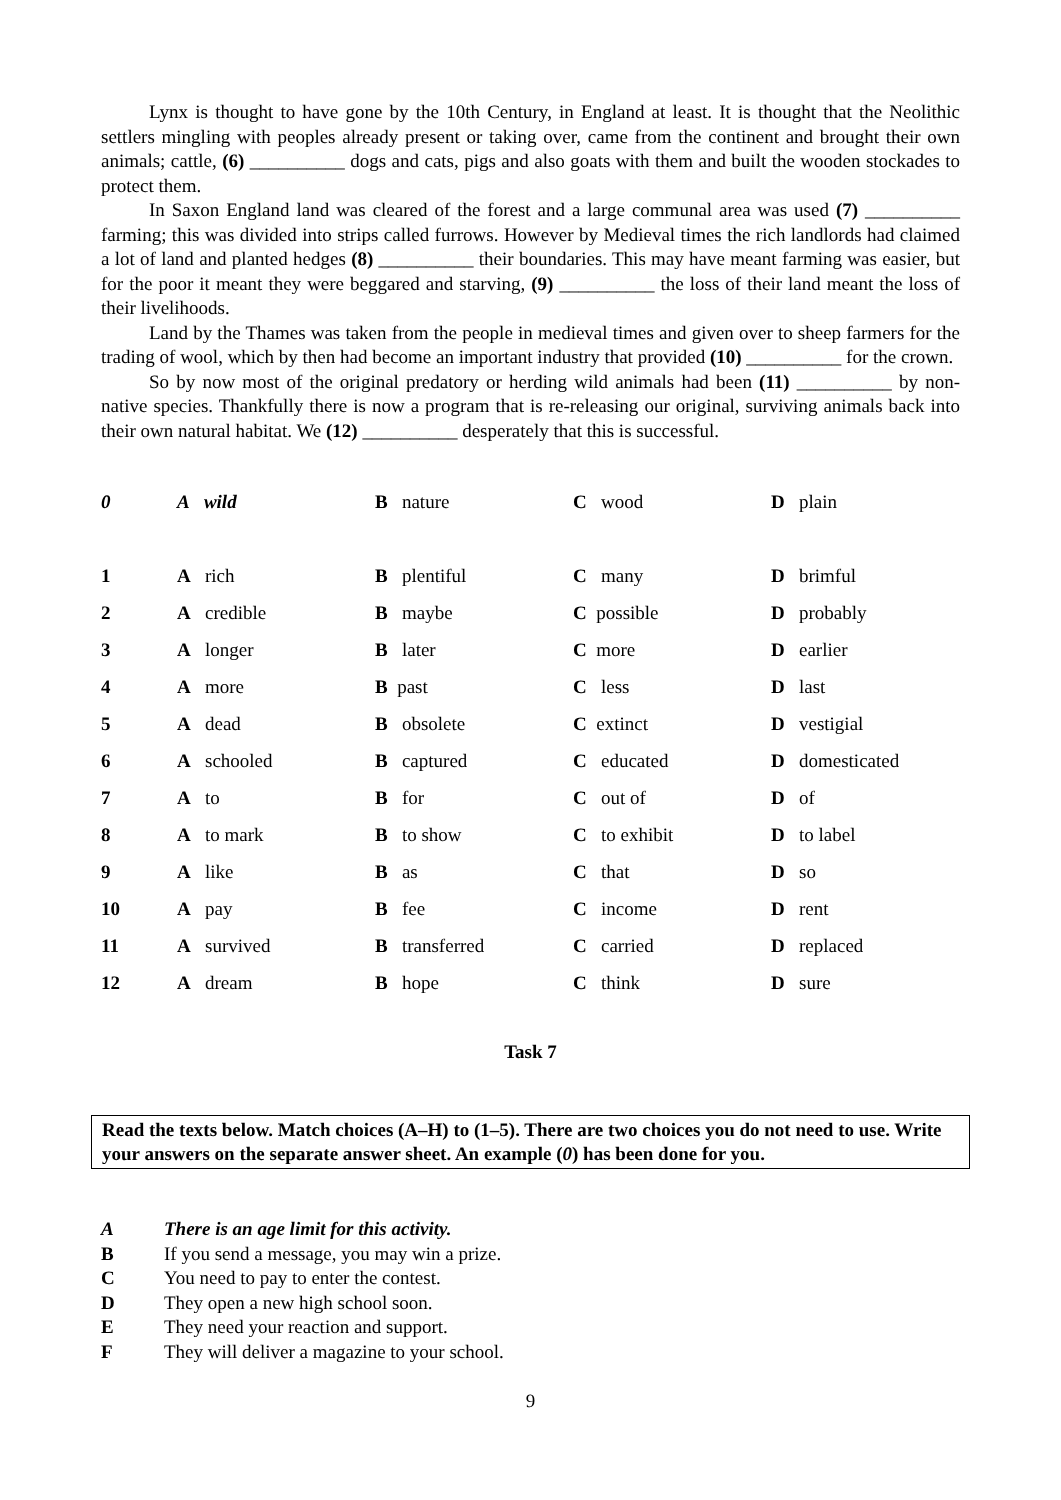Lynx is thought to have gone by the 10th Century, in England at least. It is thought that the Neolithic settlers mingling with peoples already present or taking over, came from the continent and brought their own animals; cattle, (6) __________ dogs and cats, pigs and also goats with them and built the wooden stockades to protect them.
In Saxon England land was cleared of the forest and a large communal area was used (7) __________ farming; this was divided into strips called furrows. However by Medieval times the rich landlords had claimed a lot of land and planted hedges (8) __________ their boundaries. This may have meant farming was easier, but for the poor it meant they were beggared and starving, (9) __________ the loss of their land meant the loss of their livelihoods.
Land by the Thames was taken from the people in medieval times and given over to sheep farmers for the trading of wool, which by then had become an important industry that provided (10) __________ for the crown.
So by now most of the original predatory or herding wild animals had been (11) __________ by non-native species. Thankfully there is now a program that is re-releasing our original, surviving animals back into their own natural habitat. We (12) __________ desperately that this is successful.
| 0 | A wild | B nature | C wood | D plain |
| 1 | A rich | B plentiful | C many | D brimful |
| 2 | A credible | B maybe | C possible | D probably |
| 3 | A longer | B later | C more | D earlier |
| 4 | A more | B past | C less | D last |
| 5 | A dead | B obsolete | C extinct | D vestigial |
| 6 | A schooled | B captured | C educated | D domesticated |
| 7 | A to | B for | C out of | D of |
| 8 | A to mark | B to show | C to exhibit | D to label |
| 9 | A like | B as | C that | D so |
| 10 | A pay | B fee | C income | D rent |
| 11 | A survived | B transferred | C carried | D replaced |
| 12 | A dream | B hope | C think | D sure |
Task 7
Read the texts below. Match choices (A–H) to (1–5). There are two choices you do not need to use. Write your answers on the separate answer sheet. An example (0) has been done for you.
A There is an age limit for this activity.
B If you send a message, you may win a prize.
C You need to pay to enter the contest.
D They open a new high school soon.
E They need your reaction and support.
F They will deliver a magazine to your school.
9